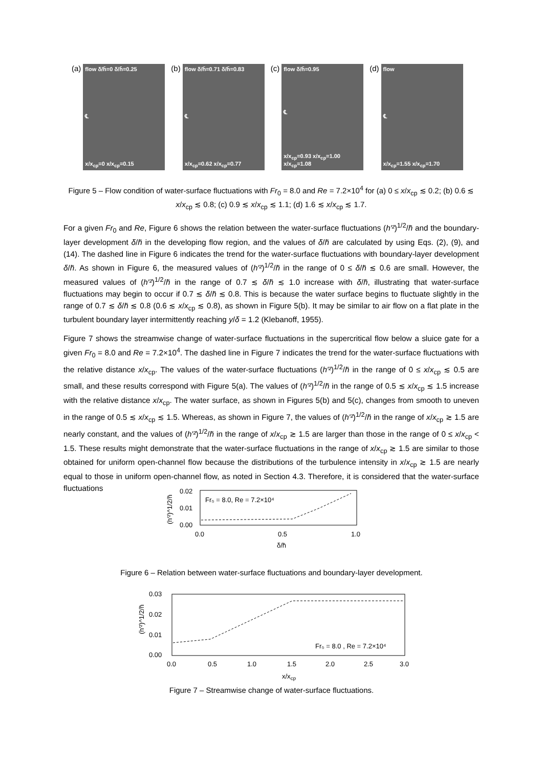(a)
flow δ/h̄=0 δ/h̄=0.25
℄
x/x<sub>cp</sub>=0 x/x<sub>cp</sub>=0.15
(b)
flow δ/h̄=0.71 δ/h̄=0.83
℄
x/x<sub>cp</sub>=0.62 x/x<sub>cp</sub>=0.77
(c)
flow δ/h̄=0.95
℄
x/x<sub>cp</sub>=0.93 x/x<sub>cp</sub>=1.00 x/x<sub>cp</sub>=1.08
(d)
flow
℄
x/x<sub>cp</sub>=1.55 x/x<sub>cp</sub>=1.70
Figure 5 – Flow condition of water-surface fluctuations with Fr<sub>0</sub> = 8.0 and Re = 7.2×10<sup>4</sup> for (a) 0 ≤ x/x<sub>cp</sub> ≲ 0.2; (b) 0.6 ≲ x/x<sub>cp</sub> ≲ 0.8; (c) 0.9 ≲ x/x<sub>cp</sub> ≲ 1.1; (d) 1.6 ≲ x/x<sub>cp</sub> ≲ 1.7.
For a given Fr<sub>0</sub> and Re, Figure 6 shows the relation between the water-surface fluctuations (h′²)<sup>1/2</sup>/h̄ and the boundary-layer development δ/h̄ in the developing flow region, and the values of δ/h̄ are calculated by using Eqs. (2), (9), and (14). The dashed line in Figure 6 indicates the trend for the water-surface fluctuations with boundary-layer development δ/h̄. As shown in Figure 6, the measured values of (h′²)<sup>1/2</sup>/h̄ in the range of 0 ≤ δ/h̄ ≲ 0.6 are small. However, the measured values of (h′²)<sup>1/2</sup>/h̄ in the range of 0.7 ≲ δ/h̄ ≲ 1.0 increase with δ/h̄, illustrating that water-surface fluctuations may begin to occur if 0.7 ≲ δ/h̄ ≲ 0.8. This is because the water surface begins to fluctuate slightly in the range of 0.7 ≲ δ/h̄ ≲ 0.8 (0.6 ≲ x/x<sub>cp</sub> ≲ 0.8), as shown in Figure 5(b). It may be similar to air flow on a flat plate in the turbulent boundary layer intermittently reaching y/δ = 1.2 (Klebanoff, 1955).
Figure 7 shows the streamwise change of water-surface fluctuations in the supercritical flow below a sluice gate for a given Fr<sub>0</sub> = 8.0 and Re = 7.2×10<sup>4</sup>. The dashed line in Figure 7 indicates the trend for the water-surface fluctuations with the relative distance x/x<sub>cp</sub>. The values of the water-surface fluctuations (h′²)<sup>1/2</sup>/h̄ in the range of 0 ≤ x/x<sub>cp</sub> ≲ 0.5 are small, and these results correspond with Figure 5(a). The values of (h′²)<sup>1/2</sup>/h̄ in the range of 0.5 ≲ x/x<sub>cp</sub> ≲ 1.5 increase with the relative distance x/x<sub>cp</sub>. The water surface, as shown in Figures 5(b) and 5(c), changes from smooth to uneven in the range of 0.5 ≲ x/x<sub>cp</sub> ≲ 1.5. Whereas, as shown in Figure 7, the values of (h′²)<sup>1/2</sup>/h̄ in the range of x/x<sub>cp</sub> ≳ 1.5 are nearly constant, and the values of (h′²)<sup>1/2</sup>/h̄ in the range of x/x<sub>cp</sub> ≳ 1.5 are larger than those in the range of 0 ≤ x/x<sub>cp</sub> < 1.5. These results might demonstrate that the water-surface fluctuations in the range of x/x<sub>cp</sub> ≳ 1.5 are similar to those obtained for uniform open-channel flow because the distributions of the turbulence intensity in x/x<sub>cp</sub> ≳ 1.5 are nearly equal to those in uniform open-channel flow, as noted in Section 4.3. Therefore, it is considered that the water-surface fluctuations
(h′²)^1/2/h̄
0.02
0.01
0.00
Fr₀ = 8.0, Re = 7.2×10⁴
0.0
0.5
1.0
δ/h̄
Figure 6 – Relation between water-surface fluctuations and boundary-layer development.
(h′²)^1/2/h̄
0.03
0.02
0.01
0.00
Fr₀ = 8.0 , Re = 7.2×10⁴
0.0
0.5
1.0
1.5
2.0
2.5
3.0
x/xcp
Figure 7 – Streamwise change of water-surface fluctuations.